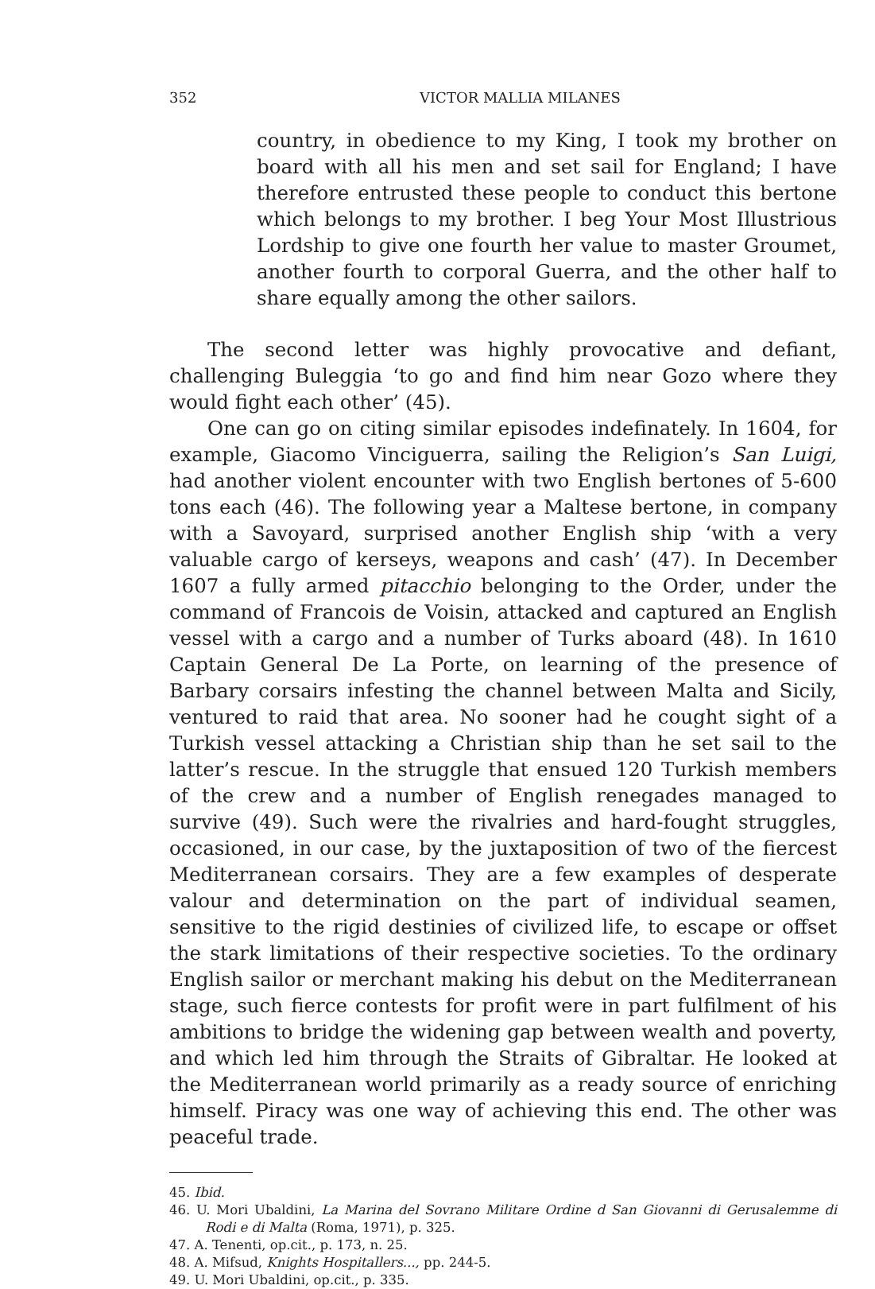352 VICTOR MALLIA MILANES
country, in obedience to my King, I took my brother on board with all his men and set sail for England; I have therefore entrusted these people to conduct this bertone which belongs to my brother. I beg Your Most Illustrious Lordship to give one fourth her value to master Groumet, another fourth to corporal Guerra, and the other half to share equally among the other sailors.
The second letter was highly provocative and defiant, challenging Buleggia ‘to go and find him near Gozo where they would fight each other’ (45).
One can go on citing similar episodes indefinately. In 1604, for example, Giacomo Vinciguerra, sailing the Religion’s San Luigi, had another violent encounter with two English bertones of 5-600 tons each (46). The following year a Maltese bertone, in company with a Savoyard, surprised another English ship ‘with a very valuable cargo of kerseys, weapons and cash’ (47). In December 1607 a fully armed pitacchio belonging to the Order, under the command of Francois de Voisin, attacked and captured an English vessel with a cargo and a number of Turks aboard (48). In 1610 Captain General De La Porte, on learning of the presence of Barbary corsairs infesting the channel between Malta and Sicily, ventured to raid that area. No sooner had he cought sight of a Turkish vessel attacking a Christian ship than he set sail to the latter’s rescue. In the struggle that ensued 120 Turkish members of the crew and a number of English renegades managed to survive (49). Such were the rivalries and hard-fought struggles, occasioned, in our case, by the juxtaposition of two of the fiercest Mediterranean corsairs. They are a few examples of desperate valour and determination on the part of individual seamen, sensitive to the rigid destinies of civilized life, to escape or offset the stark limitations of their respective societies. To the ordinary English sailor or merchant making his debut on the Mediterranean stage, such fierce contests for profit were in part fulfilment of his ambitions to bridge the widening gap between wealth and poverty, and which led him through the Straits of Gibraltar. He looked at the Mediterranean world primarily as a ready source of enriching himself. Piracy was one way of achieving this end. The other was peaceful trade.
45. Ibid.
46. U. Mori Ubaldini, La Marina del Sovrano Militare Ordine d San Giovanni di Gerusalemme di Rodi e di Malta (Roma, 1971), p. 325.
47. A. Tenenti, op.cit., p. 173, n. 25.
48. A. Mifsud, Knights Hospitallers..., pp. 244-5.
49. U. Mori Ubaldini, op.cit., p. 335.